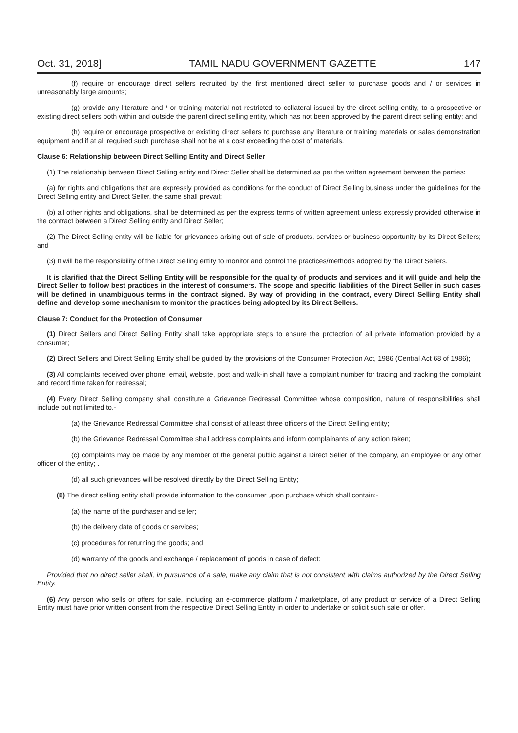Oct. 31, 2018] TAMIL NADU GOVERNMENT GAZETTE 147
(f) require or encourage direct sellers recruited by the first mentioned direct seller to purchase goods and / or services in unreasonably large amounts;
(g) provide any literature and / or training material not restricted to collateral issued by the direct selling entity, to a prospective or existing direct sellers both within and outside the parent direct selling entity, which has not been approved by the parent direct selling entity; and
(h) require or encourage prospective or existing direct sellers to purchase any literature or training materials or sales demonstration equipment and if at all required such purchase shall not be at a cost exceeding the cost of materials.
Clause 6: Relationship between Direct Selling Entity and Direct Seller
(1) The relationship between Direct Selling entity and Direct Seller shall be determined as per the written agreement between the parties:
(a) for rights and obligations that are expressly provided as conditions for the conduct of Direct Selling business under the guidelines for the Direct Selling entity and Direct Seller, the same shall prevail;
(b) all other rights and obligations, shall be determined as per the express terms of written agreement unless expressly provided otherwise in the contract between a Direct Selling entity and Direct Seller;
(2) The Direct Selling entity will be liable for grievances arising out of sale of products, services or business opportunity by its Direct Sellers; and
(3) It will be the responsibility of the Direct Selling entity to monitor and control the practices/methods adopted by the Direct Sellers.
It is clarified that the Direct Selling Entity will be responsible for the quality of products and services and it will guide and help the Direct Seller to follow best practices in the interest of consumers. The scope and specific liabilities of the Direct Seller in such cases will be defined in unambiguous terms in the contract signed. By way of providing in the contract, every Direct Selling Entity shall define and develop some mechanism to monitor the practices being adopted by its Direct Sellers.
Clause 7: Conduct for the Protection of Consumer
(1) Direct Sellers and Direct Selling Entity shall take appropriate steps to ensure the protection of all private information provided by a consumer;
(2) Direct Sellers and Direct Selling Entity shall be guided by the provisions of the Consumer Protection Act, 1986 (Central Act 68 of 1986);
(3) All complaints received over phone, email, website, post and walk-in shall have a complaint number for tracing and tracking the complaint and record time taken for redressal;
(4) Every Direct Selling company shall constitute a Grievance Redressal Committee whose composition, nature of responsibilities shall include but not limited to,-
(a) the Grievance Redressal Committee shall consist of at least three officers of the Direct Selling entity;
(b) the Grievance Redressal Committee shall address complaints and inform complainants of any action taken;
(c) complaints may be made by any member of the general public against a Direct Seller of the company, an employee or any other officer of the entity; .
(d) all such grievances will be resolved directly by the Direct Selling Entity;
(5) The direct selling entity shall provide information to the consumer upon purchase which shall contain:-
(a) the name of the purchaser and seller;
(b) the delivery date of goods or services;
(c) procedures for returning the goods; and
(d) warranty of the goods and exchange / replacement of goods in case of defect:
Provided that no direct seller shall, in pursuance of a sale, make any claim that is not consistent with claims authorized by the Direct Selling Entity.
(6) Any person who sells or offers for sale, including an e-commerce platform / marketplace, of any product or service of a Direct Selling Entity must have prior written consent from the respective Direct Selling Entity in order to undertake or solicit such sale or offer.